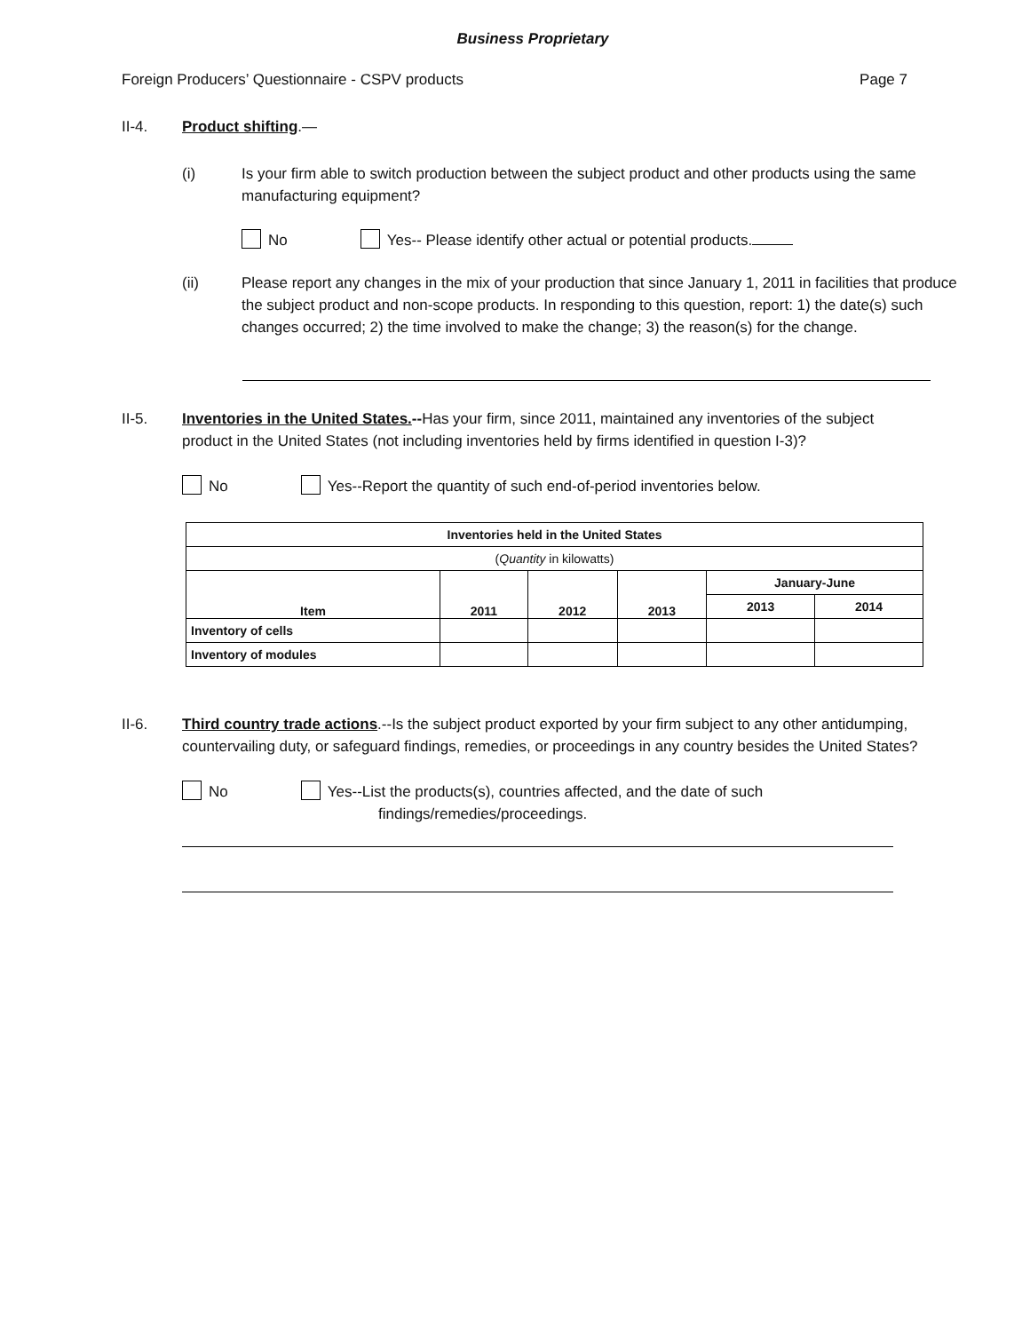Business Proprietary
Foreign Producers’ Questionnaire - CSPV products Page 7
II-4. Product shifting.—
(i) Is your firm able to switch production between the subject product and other products using the same manufacturing equipment?
No Yes-- Please identify other actual or potential products.
(ii) Please report any changes in the mix of your production that since January 1, 2011 in facilities that produce the subject product and non-scope products. In responding to this question, report: 1) the date(s) such changes occurred; 2) the time involved to make the change; 3) the reason(s) for the change.
II-5. Inventories in the United States.--Has your firm, since 2011, maintained any inventories of the subject product in the United States (not including inventories held by firms identified in question I-3)?
No Yes--Report the quantity of such end-of-period inventories below.
| Inventories held in the United States | | | | | |
| --- | --- | --- | --- | --- | --- |
| ( Quantity in kilowatts) | | | | | |
| Item | 2011 | 2012 | 2013 | January-June | |
| | | | | 2013 | 2014 |
| Inventory of cells | | | | | |
| Inventory of modules | | | | | |
II-6. Third country trade actions.--Is the subject product exported by your firm subject to any other antidumping, countervailing duty, or safeguard findings, remedies, or proceedings in any country besides the United States?
No Yes--List the products(s), countries affected, and the date of such
findings/remedies/proceedings.